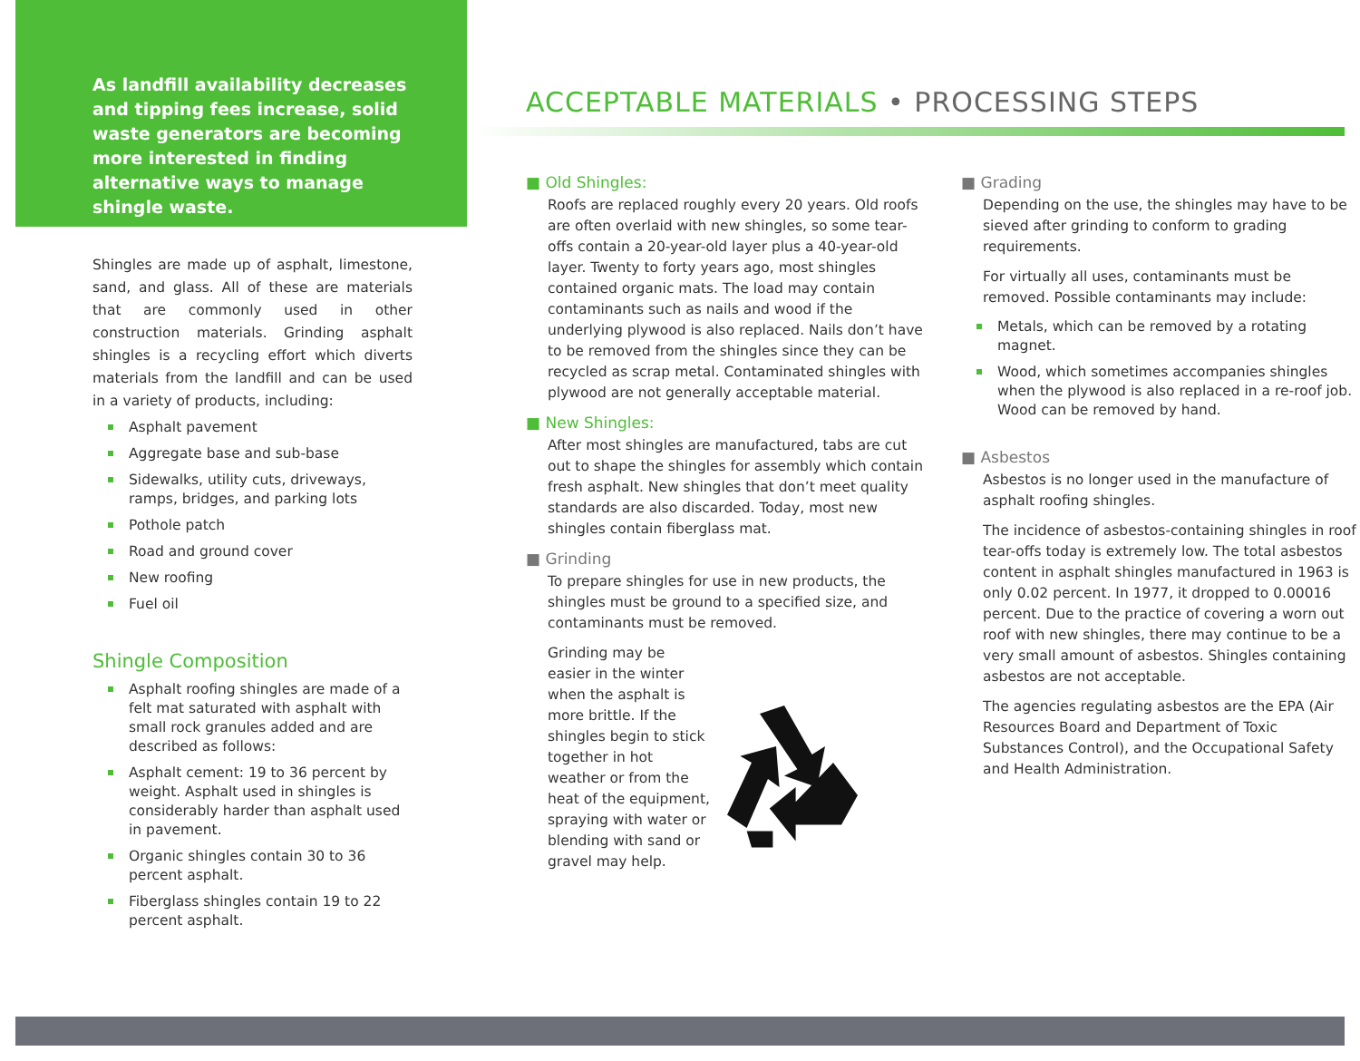As landfill availability decreases and tipping fees increase, solid waste generators are becoming more interested in finding alternative ways to manage shingle waste.
Shingles are made up of asphalt, limestone, sand, and glass. All of these are materials that are commonly used in other construction materials. Grinding asphalt shingles is a recycling effort which diverts materials from the landfill and can be used in a variety of products, including:
Asphalt pavement
Aggregate base and sub-base
Sidewalks, utility cuts, driveways, ramps, bridges, and parking lots
Pothole patch
Road and ground cover
New roofing
Fuel oil
Shingle Composition
Asphalt roofing shingles are made of a felt mat saturated with asphalt with small rock granules added and are described as follows:
Asphalt cement: 19 to 36 percent by weight. Asphalt used in shingles is considerably harder than asphalt used in pavement.
Organic shingles contain 30 to 36 percent asphalt.
Fiberglass shingles contain 19 to 22 percent asphalt.
ACCEPTABLE MATERIALS • PROCESSING STEPS
■ Old Shingles:
Roofs are replaced roughly every 20 years. Old roofs are often overlaid with new shingles, so some tear-offs contain a 20-year-old layer plus a 40-year-old layer. Twenty to forty years ago, most shingles contained organic mats. The load may contain contaminants such as nails and wood if the underlying plywood is also replaced. Nails don’t have to be removed from the shingles since they can be recycled as scrap metal. Contaminated shingles with plywood are not generally acceptable material.
■ New Shingles:
After most shingles are manufactured, tabs are cut out to shape the shingles for assembly which contain fresh asphalt. New shingles that don’t meet quality standards are also discarded. Today, most new shingles contain fiberglass mat.
■ Grinding
To prepare shingles for use in new products, the shingles must be ground to a specified size, and contaminants must be removed.
Grinding may be easier in the winter when the asphalt is more brittle. If the shingles begin to stick together in hot weather or from the heat of the equipment, spraying with water or blending with sand or gravel may help.
■ Grading
Depending on the use, the shingles may have to be sieved after grinding to conform to grading requirements.
For virtually all uses, contaminants must be removed. Possible contaminants may include:
Metals, which can be removed by a rotating magnet.
Wood, which sometimes accompanies shingles when the plywood is also replaced in a re-roof job. Wood can be removed by hand.
■ Asbestos
Asbestos is no longer used in the manufacture of asphalt roofing shingles.
The incidence of asbestos-containing shingles in roof tear-offs today is extremely low. The total asbestos content in asphalt shingles manufactured in 1963 is only 0.02 percent. In 1977, it dropped to 0.00016 percent. Due to the practice of covering a worn out roof with new shingles, there may continue to be a very small amount of asbestos. Shingles containing asbestos are not acceptable.
The agencies regulating asbestos are the EPA (Air Resources Board and Department of Toxic Substances Control), and the Occupational Safety and Health Administration.